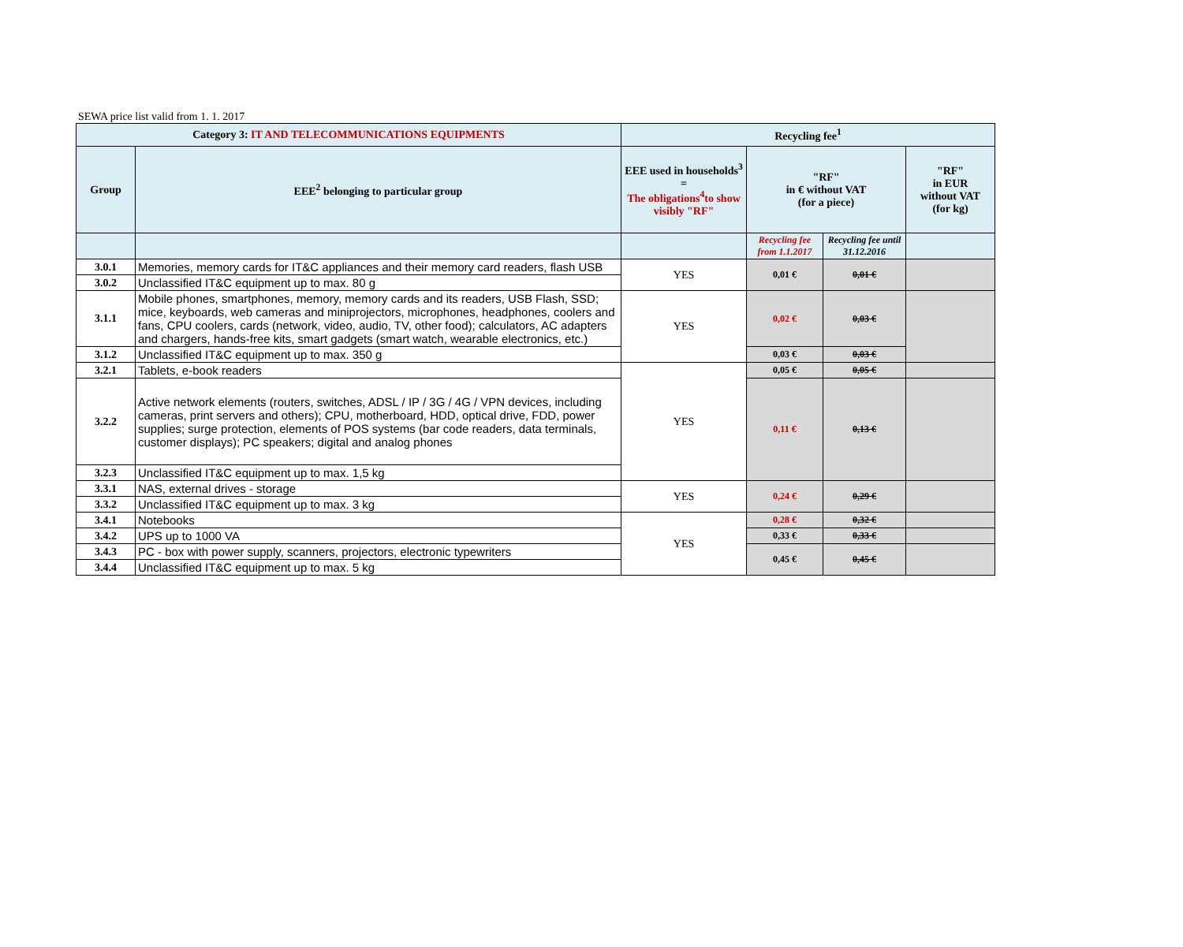SEWA price list valid from 1. 1. 2017
| Category 3: IT AND TELECOMMUNICATIONS EQUIPMENTS | | Recycling fee<sup>1</sup> | | | |
| Group | EEE<sup>2</sup> belonging to particular group | EEE used in households<sup>3</sup> = The obligations<sup>4</sup>to show visibly "RF" | "RF" in € without VAT (for a piece) | | "RF" in EUR without VAT (for kg) |
| | | | Recycling fee from 1.1.2017 | Recycling fee until 31.12.2016 | |
| 3.0.1 | Memories, memory cards for IT&C appliances and their memory card readers, flash USB | YES | 0,01 € | 0,01 € | |
| 3.0.2 | Unclassified IT&C equipment up to max. 80 g | | | | |
| 3.1.1 | Mobile phones, smartphones, memory, memory cards and its readers, USB Flash, SSD; mice, keyboards, web cameras and miniprojectors, microphones, headphones, coolers and fans, CPU coolers, cards (network, video, audio, TV, other food); calculators, AC adapters and chargers, hands-free kits, smart gadgets (smart watch, wearable electronics, etc.) | YES | 0,02 € | 0,03 € | |
| 3.1.2 | Unclassified IT&C equipment up to max. 350 g | | 0,03 € | 0,03 € | |
| 3.2.1 | Tablets, e-book readers | YES | 0,05 € | 0,05 € | |
| 3.2.2 | Active network elements (routers, switches, ADSL / IP / 3G / 4G / VPN devices, including cameras, print servers and others); CPU, motherboard, HDD, optical drive, FDD, power supplies; surge protection, elements of POS systems (bar code readers, data terminals, customer displays); PC speakers; digital and analog phones | | 0,11 € | 0,13 € | |
| 3.2.3 | Unclassified IT&C equipment up to max. 1,5 kg | | | | |
| 3.3.1 | NAS, external drives - storage | YES | 0,24 € | 0,29 € | |
| 3.3.2 | Unclassified IT&C equipment up to max. 3 kg | | | | |
| 3.4.1 | Notebooks | YES | 0,28 € | 0,32 € | |
| 3.4.2 | UPS up to 1000 VA | | 0,33 € | 0,33 € | |
| 3.4.3 | PC - box with power supply, scanners, projectors, electronic typewriters | | 0,45 € | 0,45 € | |
| 3.4.4 | Unclassified IT&C equipment up to max. 5 kg | | | | |